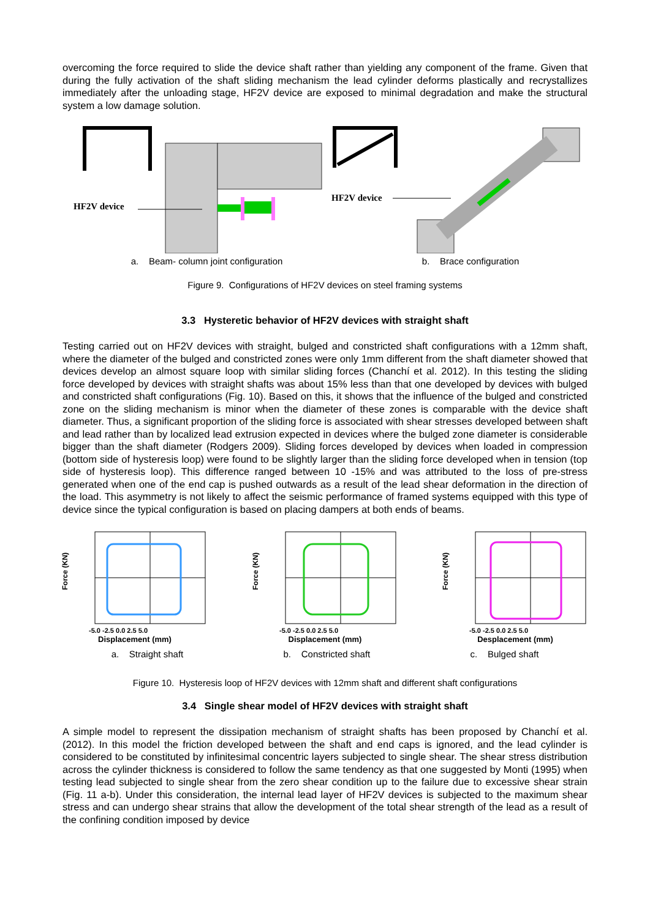overcoming the force required to slide the device shaft rather than yielding any component of the frame. Given that during the fully activation of the shaft sliding mechanism the lead cylinder deforms plastically and recrystallizes immediately after the unloading stage, HF2V device are exposed to minimal degradation and make the structural system a low damage solution.
HF2V device
HF2V device
a. Beam- column joint configuration b. Brace configuration
Figure 9. Configurations of HF2V devices on steel framing systems
3.3 Hysteretic behavior of HF2V devices with straight shaft
Testing carried out on HF2V devices with straight, bulged and constricted shaft configurations with a 12mm shaft, where the diameter of the bulged and constricted zones were only 1mm different from the shaft diameter showed that devices develop an almost square loop with similar sliding forces (Chanchí et al. 2012). In this testing the sliding force developed by devices with straight shafts was about 15% less than that one developed by devices with bulged and constricted shaft configurations (Fig. 10). Based on this, it shows that the influence of the bulged and constricted zone on the sliding mechanism is minor when the diameter of these zones is comparable with the device shaft diameter. Thus, a significant proportion of the sliding force is associated with shear stresses developed between shaft and lead rather than by localized lead extrusion expected in devices where the bulged zone diameter is considerable bigger than the shaft diameter (Rodgers 2009). Sliding forces developed by devices when loaded in compression (bottom side of hysteresis loop) were found to be slightly larger than the sliding force developed when in tension (top side of hysteresis loop). This difference ranged between 10 -15% and was attributed to the loss of pre-stress generated when one of the end cap is pushed outwards as a result of the lead shear deformation in the direction of the load. This asymmetry is not likely to affect the seismic performance of framed systems equipped with this type of device since the typical configuration is based on placing dampers at both ends of beams.
Force (KN)
-5.0 -2.5 0.0 2.5 5.0
Displacement (mm)
Force (KN)
-5.0 -2.5 0.0 2.5 5.0
Displacement (mm)
Force (KN)
-5.0 -2.5 0.0 2.5 5.0
Desplacement (mm)
a. Straight shaft b. Constricted shaft c. Bulged shaft
Figure 10. Hysteresis loop of HF2V devices with 12mm shaft and different shaft configurations
3.4 Single shear model of HF2V devices with straight shaft
A simple model to represent the dissipation mechanism of straight shafts has been proposed by Chanchí et al. (2012). In this model the friction developed between the shaft and end caps is ignored, and the lead cylinder is considered to be constituted by infinitesimal concentric layers subjected to single shear. The shear stress distribution across the cylinder thickness is considered to follow the same tendency as that one suggested by Monti (1995) when testing lead subjected to single shear from the zero shear condition up to the failure due to excessive shear strain (Fig. 11 a-b). Under this consideration, the internal lead layer of HF2V devices is subjected to the maximum shear stress and can undergo shear strains that allow the development of the total shear strength of the lead as a result of the confining condition imposed by device